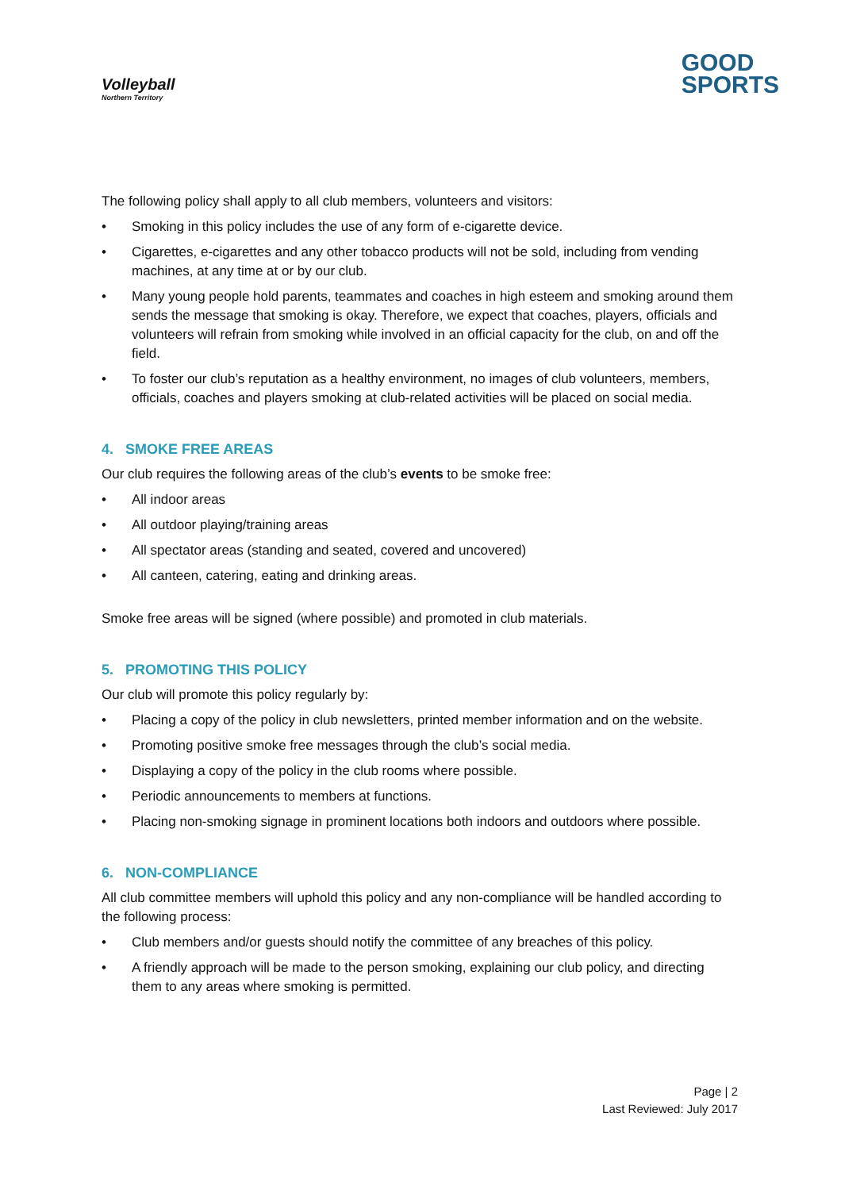Volleyball
Northern Territory
GOOD
SPORTS
The following policy shall apply to all club members, volunteers and visitors:
• Smoking in this policy includes the use of any form of e-cigarette device.
• Cigarettes, e-cigarettes and any other tobacco products will not be sold, including from vending machines, at any time at or by our club.
• Many young people hold parents, teammates and coaches in high esteem and smoking around them sends the message that smoking is okay. Therefore, we expect that coaches, players, officials and volunteers will refrain from smoking while involved in an official capacity for the club, on and off the field.
• To foster our club’s reputation as a healthy environment, no images of club volunteers, members, officials, coaches and players smoking at club-related activities will be placed on social media.
4. SMOKE FREE AREAS
Our club requires the following areas of the club’s events to be smoke free:
• All indoor areas
• All outdoor playing/training areas
• All spectator areas (standing and seated, covered and uncovered)
• All canteen, catering, eating and drinking areas.
Smoke free areas will be signed (where possible) and promoted in club materials.
5. PROMOTING THIS POLICY
Our club will promote this policy regularly by:
• Placing a copy of the policy in club newsletters, printed member information and on the website.
• Promoting positive smoke free messages through the club’s social media.
• Displaying a copy of the policy in the club rooms where possible.
• Periodic announcements to members at functions.
• Placing non-smoking signage in prominent locations both indoors and outdoors where possible.
6. NON-COMPLIANCE
All club committee members will uphold this policy and any non-compliance will be handled according to the following process:
• Club members and/or guests should notify the committee of any breaches of this policy.
• A friendly approach will be made to the person smoking, explaining our club policy, and directing them to any areas where smoking is permitted.
Page | 2
Last Reviewed: July 2017